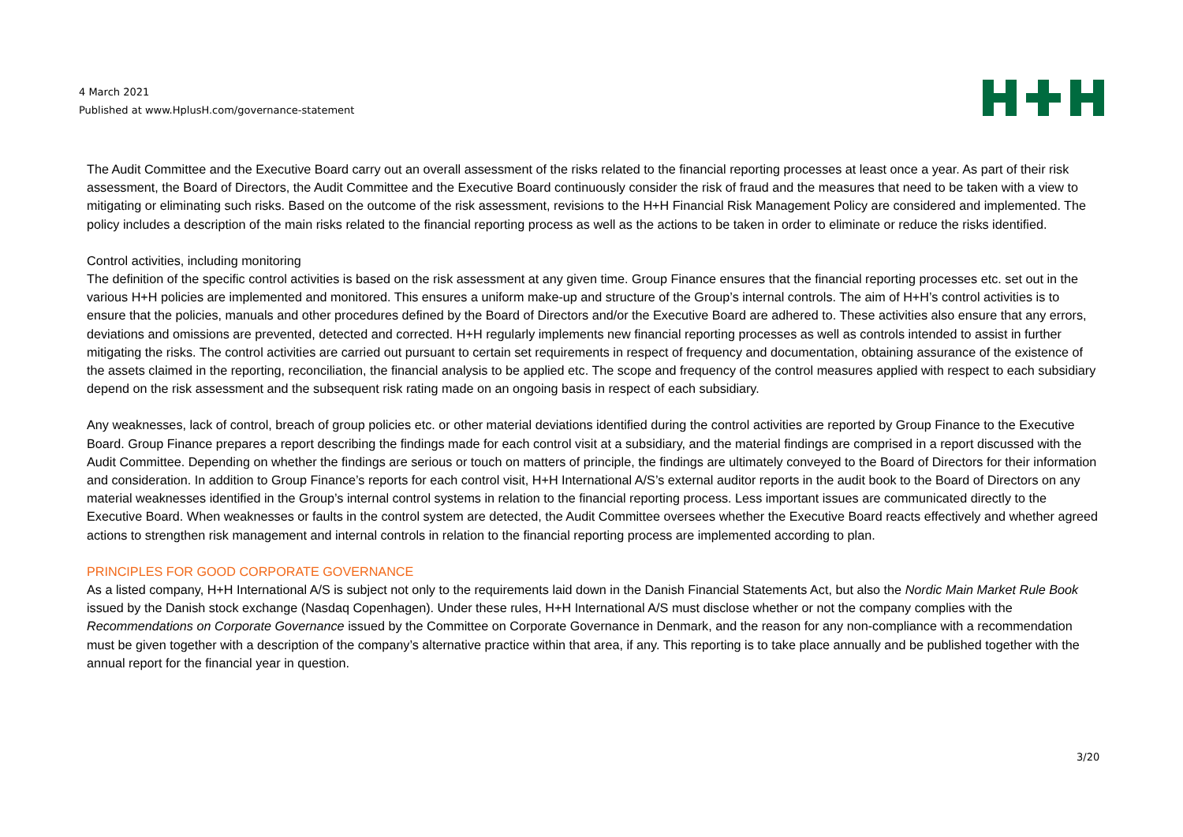4 March 2021
Published at www.HplusH.com/governance-statement
The Audit Committee and the Executive Board carry out an overall assessment of the risks related to the financial reporting processes at least once a year. As part of their risk assessment, the Board of Directors, the Audit Committee and the Executive Board continuously consider the risk of fraud and the measures that need to be taken with a view to mitigating or eliminating such risks. Based on the outcome of the risk assessment, revisions to the H+H Financial Risk Management Policy are considered and implemented. The policy includes a description of the main risks related to the financial reporting process as well as the actions to be taken in order to eliminate or reduce the risks identified.
Control activities, including monitoring
The definition of the specific control activities is based on the risk assessment at any given time. Group Finance ensures that the financial reporting processes etc. set out in the various H+H policies are implemented and monitored. This ensures a uniform make-up and structure of the Group’s internal controls. The aim of H+H’s control activities is to ensure that the policies, manuals and other procedures defined by the Board of Directors and/or the Executive Board are adhered to. These activities also ensure that any errors, deviations and omissions are prevented, detected and corrected. H+H regularly implements new financial reporting processes as well as controls intended to assist in further mitigating the risks. The control activities are carried out pursuant to certain set requirements in respect of frequency and documentation, obtaining assurance of the existence of the assets claimed in the reporting, reconciliation, the financial analysis to be applied etc. The scope and frequency of the control measures applied with respect to each subsidiary depend on the risk assessment and the subsequent risk rating made on an ongoing basis in respect of each subsidiary.
Any weaknesses, lack of control, breach of group policies etc. or other material deviations identified during the control activities are reported by Group Finance to the Executive Board. Group Finance prepares a report describing the findings made for each control visit at a subsidiary, and the material findings are comprised in a report discussed with the Audit Committee. Depending on whether the findings are serious or touch on matters of principle, the findings are ultimately conveyed to the Board of Directors for their information and consideration. In addition to Group Finance’s reports for each control visit, H+H International A/S’s external auditor reports in the audit book to the Board of Directors on any material weaknesses identified in the Group’s internal control systems in relation to the financial reporting process. Less important issues are communicated directly to the Executive Board. When weaknesses or faults in the control system are detected, the Audit Committee oversees whether the Executive Board reacts effectively and whether agreed actions to strengthen risk management and internal controls in relation to the financial reporting process are implemented according to plan.
PRINCIPLES FOR GOOD CORPORATE GOVERNANCE
As a listed company, H+H International A/S is subject not only to the requirements laid down in the Danish Financial Statements Act, but also the Nordic Main Market Rule Book issued by the Danish stock exchange (Nasdaq Copenhagen). Under these rules, H+H International A/S must disclose whether or not the company complies with the Recommendations on Corporate Governance issued by the Committee on Corporate Governance in Denmark, and the reason for any non-compliance with a recommendation must be given together with a description of the company’s alternative practice within that area, if any. This reporting is to take place annually and be published together with the annual report for the financial year in question.
3/20